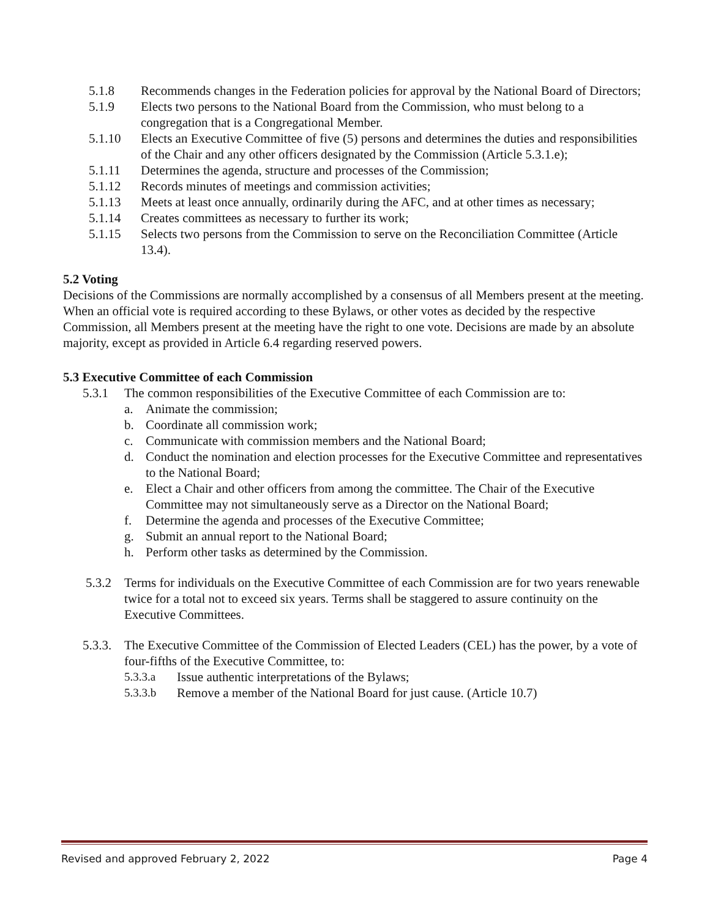5.1.8 Recommends changes in the Federation policies for approval by the National Board of Directors;
5.1.9 Elects two persons to the National Board from the Commission, who must belong to a congregation that is a Congregational Member.
5.1.10 Elects an Executive Committee of five (5) persons and determines the duties and responsibilities of the Chair and any other officers designated by the Commission (Article 5.3.1.e);
5.1.11 Determines the agenda, structure and processes of the Commission;
5.1.12 Records minutes of meetings and commission activities;
5.1.13 Meets at least once annually, ordinarily during the AFC, and at other times as necessary;
5.1.14 Creates committees as necessary to further its work;
5.1.15 Selects two persons from the Commission to serve on the Reconciliation Committee (Article 13.4).
5.2 Voting
Decisions of the Commissions are normally accomplished by a consensus of all Members present at the meeting. When an official vote is required according to these Bylaws, or other votes as decided by the respective Commission, all Members present at the meeting have the right to one vote. Decisions are made by an absolute majority, except as provided in Article 6.4 regarding reserved powers.
5.3 Executive Committee of each Commission
5.3.1 The common responsibilities of the Executive Committee of each Commission are to:
a. Animate the commission;
b. Coordinate all commission work;
c. Communicate with commission members and the National Board;
d. Conduct the nomination and election processes for the Executive Committee and representatives to the National Board;
e. Elect a Chair and other officers from among the committee. The Chair of the Executive Committee may not simultaneously serve as a Director on the National Board;
f. Determine the agenda and processes of the Executive Committee;
g. Submit an annual report to the National Board;
h. Perform other tasks as determined by the Commission.
5.3.2 Terms for individuals on the Executive Committee of each Commission are for two years renewable twice for a total not to exceed six years. Terms shall be staggered to assure continuity on the Executive Committees.
5.3.3. The Executive Committee of the Commission of Elected Leaders (CEL) has the power, by a vote of four-fifths of the Executive Committee, to:
5.3.3.a Issue authentic interpretations of the Bylaws;
5.3.3.b Remove a member of the National Board for just cause. (Article 10.7)
Revised and approved February 2, 2022 Page 4